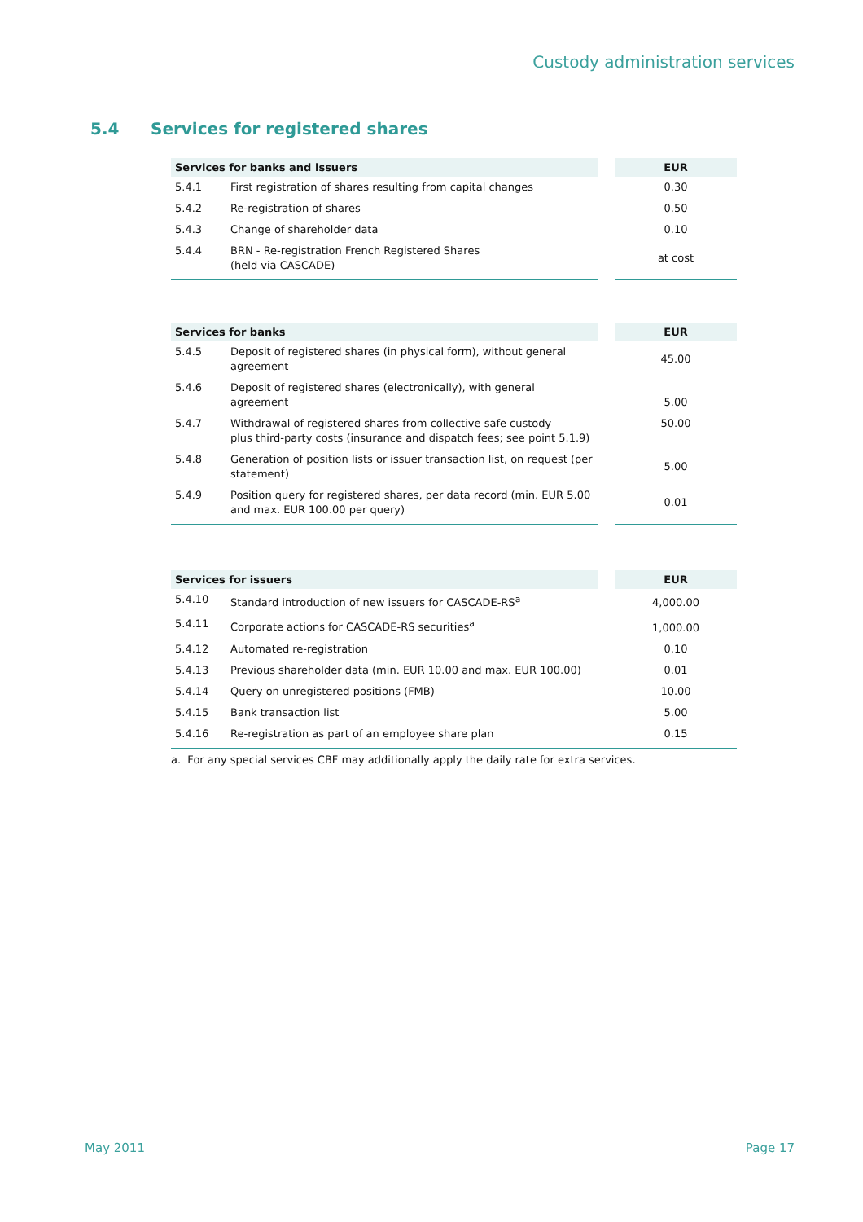Custody administration services
5.4 Services for registered shares
| Services for banks and issuers | | | EUR |
| --- | --- | --- | --- |
| 5.4.1 | First registration of shares resulting from capital changes | | 0.30 |
| 5.4.2 | Re-registration of shares | | 0.50 |
| 5.4.3 | Change of shareholder data | | 0.10 |
| 5.4.4 | BRN - Re-registration French Registered Shares (held via CASCADE) | | at cost |
| Services for banks | | | EUR |
| --- | --- | --- | --- |
| 5.4.5 | Deposit of registered shares (in physical form), without general agreement | | 45.00 |
| 5.4.6 | Deposit of registered shares (electronically), with general agreement | | 5.00 |
| 5.4.7 | Withdrawal of registered shares from collective safe custody plus third-party costs (insurance and dispatch fees; see point 5.1.9) | | 50.00 |
| 5.4.8 | Generation of position lists or issuer transaction list, on request (per statement) | | 5.00 |
| 5.4.9 | Position query for registered shares, per data record (min. EUR 5.00 and max. EUR 100.00 per query) | | 0.01 |
| Services for issuers | | | EUR |
| --- | --- | --- | --- |
| 5.4.10 | Standard introduction of new issuers for CASCADE-RS<sup>a</sup> | | 4,000.00 |
| 5.4.11 | Corporate actions for CASCADE-RS securities<sup>a</sup> | | 1,000.00 |
| 5.4.12 | Automated re-registration | | 0.10 |
| 5.4.13 | Previous shareholder data (min. EUR 10.00 and max. EUR 100.00) | | 0.01 |
| 5.4.14 | Query on unregistered positions (FMB) | | 10.00 |
| 5.4.15 | Bank transaction list | | 5.00 |
| 5.4.16 | Re-registration as part of an employee share plan | | 0.15 |
a. For any special services CBF may additionally apply the daily rate for extra services.
May 2011 Page 17